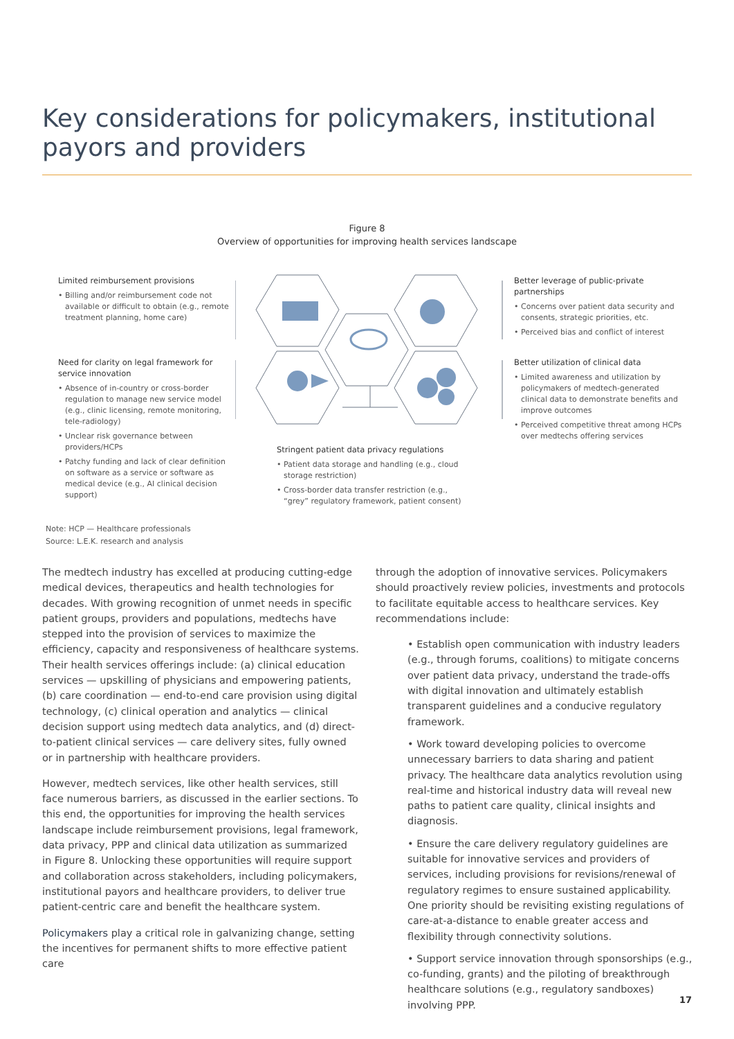Key considerations for policymakers, institutional payors and providers
Figure 8
Overview of opportunities for improving health services landscape
Limited reimbursement provisions
• Billing and/or reimbursement code not available or difficult to obtain (e.g., remote treatment planning, home care)
Need for clarity on legal framework for service innovation
• Absence of in-country or cross-border regulation to manage new service model (e.g., clinic licensing, remote monitoring, tele-radiology)
• Unclear risk governance between providers/HCPs
• Patchy funding and lack of clear definition on software as a service or software as medical device (e.g., AI clinical decision support)
Stringent patient data privacy regulations
• Patient data storage and handling (e.g., cloud storage restriction)
• Cross-border data transfer restriction (e.g., “grey” regulatory framework, patient consent)
Better leverage of public-private partnerships
• Concerns over patient data security and consents, strategic priorities, etc.
• Perceived bias and conflict of interest
Better utilization of clinical data
• Limited awareness and utilization by policymakers of medtech-generated clinical data to demonstrate benefits and improve outcomes
• Perceived competitive threat among HCPs over medtechs offering services
Note: HCP — Healthcare professionals
Source: L.E.K. research and analysis
The medtech industry has excelled at producing cutting-edge medical devices, therapeutics and health technologies for decades. With growing recognition of unmet needs in specific patient groups, providers and populations, medtechs have stepped into the provision of services to maximize the efficiency, capacity and responsiveness of healthcare systems. Their health services offerings include: (a) clinical education services — upskilling of physicians and empowering patients, (b) care coordination — end-to-end care provision using digital technology, (c) clinical operation and analytics — clinical decision support using medtech data analytics, and (d) direct-to-patient clinical services — care delivery sites, fully owned or in partnership with healthcare providers.
However, medtech services, like other health services, still face numerous barriers, as discussed in the earlier sections. To this end, the opportunities for improving the health services landscape include reimbursement provisions, legal framework, data privacy, PPP and clinical data utilization as summarized in Figure 8. Unlocking these opportunities will require support and collaboration across stakeholders, including policymakers, institutional payors and healthcare providers, to deliver true patient-centric care and benefit the healthcare system.
Policymakers play a critical role in galvanizing change, setting the incentives for permanent shifts to more effective patient care
through the adoption of innovative services. Policymakers should proactively review policies, investments and protocols to facilitate equitable access to healthcare services. Key recommendations include:
• Establish open communication with industry leaders (e.g., through forums, coalitions) to mitigate concerns over patient data privacy, understand the trade-offs with digital innovation and ultimately establish transparent guidelines and a conducive regulatory framework.
• Work toward developing policies to overcome unnecessary barriers to data sharing and patient privacy. The healthcare data analytics revolution using real-time and historical industry data will reveal new paths to patient care quality, clinical insights and diagnosis.
• Ensure the care delivery regulatory guidelines are suitable for innovative services and providers of services, including provisions for revisions/renewal of regulatory regimes to ensure sustained applicability. One priority should be revisiting existing regulations of care-at-a-distance to enable greater access and flexibility through connectivity solutions.
• Support service innovation through sponsorships (e.g., co-funding, grants) and the piloting of breakthrough healthcare solutions (e.g., regulatory sandboxes) involving PPP.
17